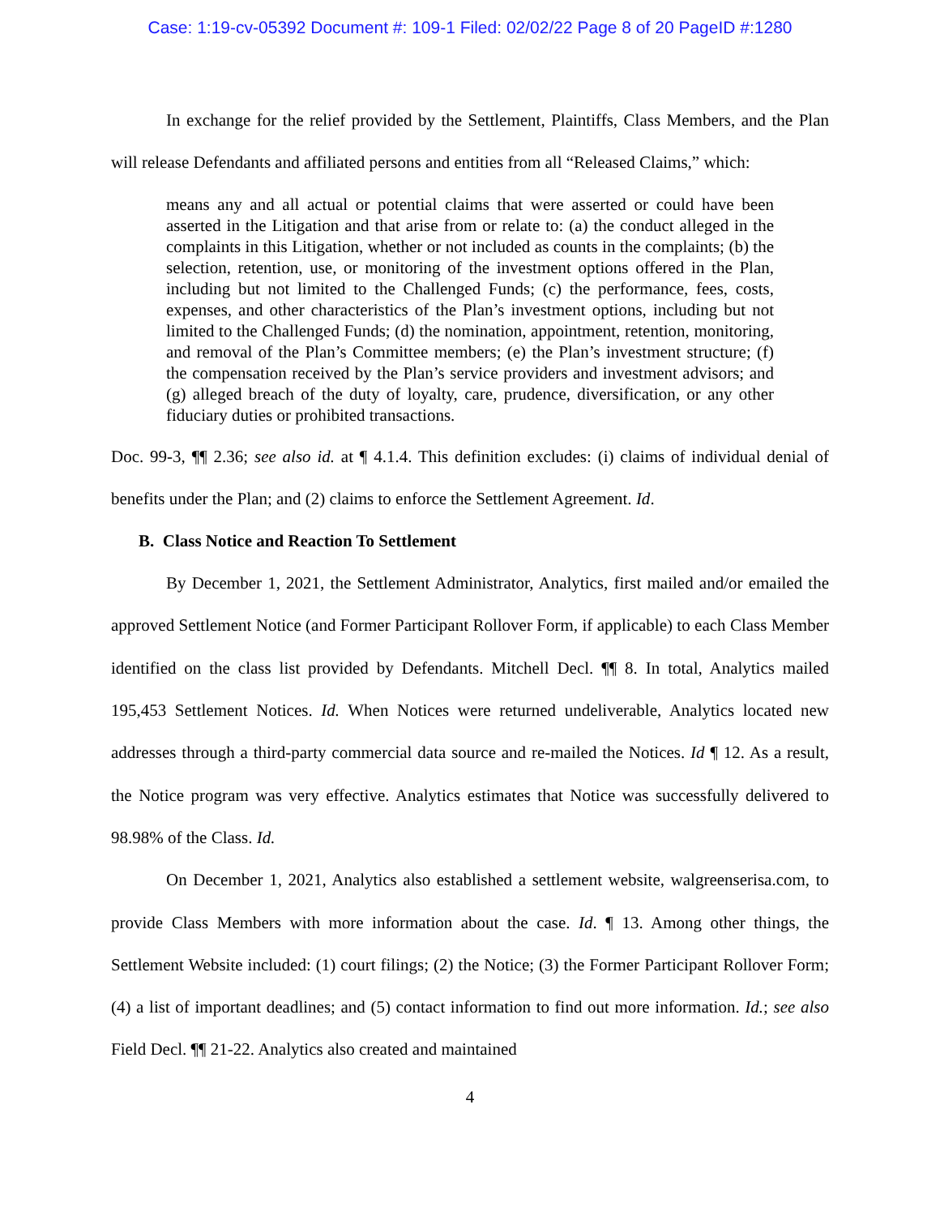Case: 1:19-cv-05392 Document #: 109-1 Filed: 02/02/22 Page 8 of 20 PageID #:1280
In exchange for the relief provided by the Settlement, Plaintiffs, Class Members, and the Plan will release Defendants and affiliated persons and entities from all “Released Claims,” which:
means any and all actual or potential claims that were asserted or could have been asserted in the Litigation and that arise from or relate to: (a) the conduct alleged in the complaints in this Litigation, whether or not included as counts in the complaints; (b) the selection, retention, use, or monitoring of the investment options offered in the Plan, including but not limited to the Challenged Funds; (c) the performance, fees, costs, expenses, and other characteristics of the Plan’s investment options, including but not limited to the Challenged Funds; (d) the nomination, appointment, retention, monitoring, and removal of the Plan’s Committee members; (e) the Plan’s investment structure; (f) the compensation received by the Plan’s service providers and investment advisors; and (g) alleged breach of the duty of loyalty, care, prudence, diversification, or any other fiduciary duties or prohibited transactions.
Doc. 99-3, ¶¶ 2.36; see also id. at ¶ 4.1.4. This definition excludes: (i) claims of individual denial of benefits under the Plan; and (2) claims to enforce the Settlement Agreement. Id.
B. Class Notice and Reaction To Settlement
By December 1, 2021, the Settlement Administrator, Analytics, first mailed and/or emailed the approved Settlement Notice (and Former Participant Rollover Form, if applicable) to each Class Member identified on the class list provided by Defendants. Mitchell Decl. ¶¶ 8. In total, Analytics mailed 195,453 Settlement Notices. Id. When Notices were returned undeliverable, Analytics located new addresses through a third-party commercial data source and re-mailed the Notices. Id ¶ 12. As a result, the Notice program was very effective. Analytics estimates that Notice was successfully delivered to 98.98% of the Class. Id.
On December 1, 2021, Analytics also established a settlement website, walgreenserisa.com, to provide Class Members with more information about the case. Id. ¶ 13. Among other things, the Settlement Website included: (1) court filings; (2) the Notice; (3) the Former Participant Rollover Form; (4) a list of important deadlines; and (5) contact information to find out more information. Id.; see also Field Decl. ¶¶ 21-22. Analytics also created and maintained
4